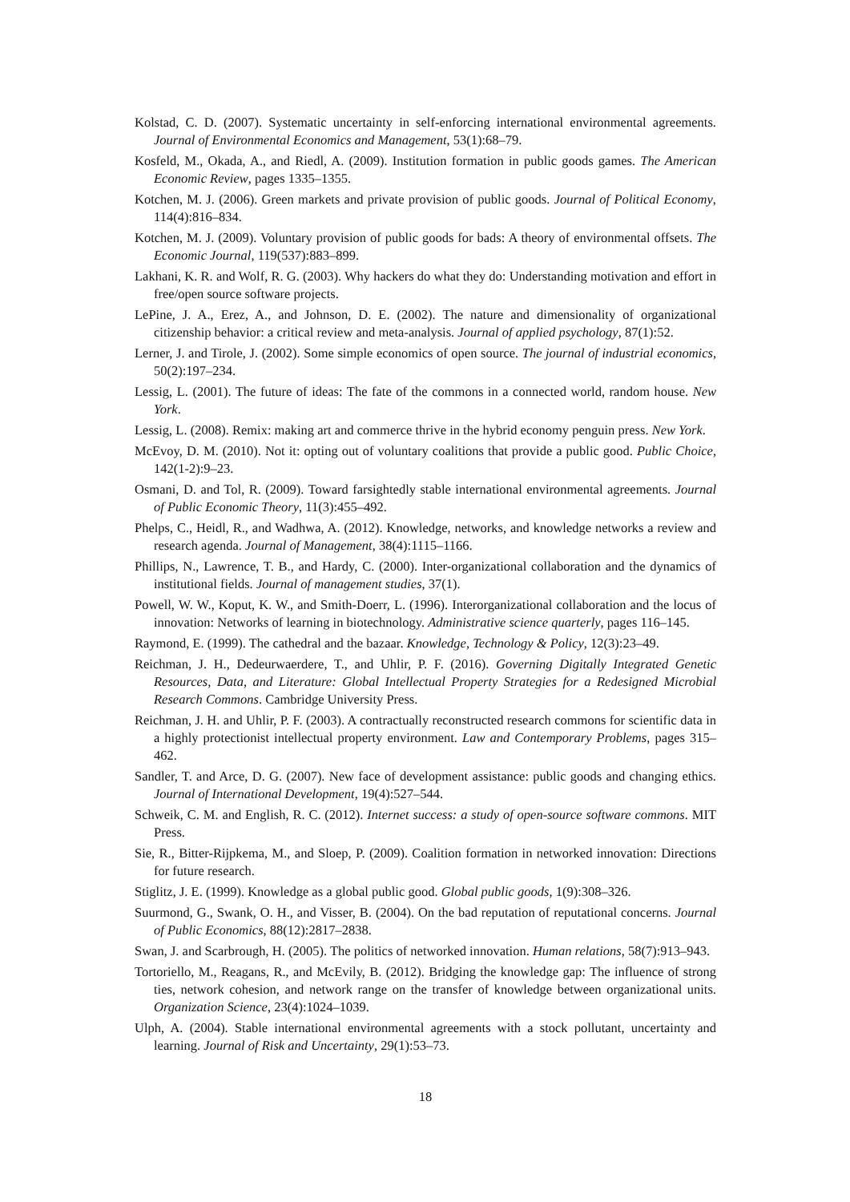Kolstad, C. D. (2007). Systematic uncertainty in self-enforcing international environmental agreements. Journal of Environmental Economics and Management, 53(1):68–79.
Kosfeld, M., Okada, A., and Riedl, A. (2009). Institution formation in public goods games. The American Economic Review, pages 1335–1355.
Kotchen, M. J. (2006). Green markets and private provision of public goods. Journal of Political Economy, 114(4):816–834.
Kotchen, M. J. (2009). Voluntary provision of public goods for bads: A theory of environmental offsets. The Economic Journal, 119(537):883–899.
Lakhani, K. R. and Wolf, R. G. (2003). Why hackers do what they do: Understanding motivation and effort in free/open source software projects.
LePine, J. A., Erez, A., and Johnson, D. E. (2002). The nature and dimensionality of organizational citizenship behavior: a critical review and meta-analysis. Journal of applied psychology, 87(1):52.
Lerner, J. and Tirole, J. (2002). Some simple economics of open source. The journal of industrial economics, 50(2):197–234.
Lessig, L. (2001). The future of ideas: The fate of the commons in a connected world, random house. New York.
Lessig, L. (2008). Remix: making art and commerce thrive in the hybrid economy penguin press. New York.
McEvoy, D. M. (2010). Not it: opting out of voluntary coalitions that provide a public good. Public Choice, 142(1-2):9–23.
Osmani, D. and Tol, R. (2009). Toward farsightedly stable international environmental agreements. Journal of Public Economic Theory, 11(3):455–492.
Phelps, C., Heidl, R., and Wadhwa, A. (2012). Knowledge, networks, and knowledge networks a review and research agenda. Journal of Management, 38(4):1115–1166.
Phillips, N., Lawrence, T. B., and Hardy, C. (2000). Inter-organizational collaboration and the dynamics of institutional fields. Journal of management studies, 37(1).
Powell, W. W., Koput, K. W., and Smith-Doerr, L. (1996). Interorganizational collaboration and the locus of innovation: Networks of learning in biotechnology. Administrative science quarterly, pages 116–145.
Raymond, E. (1999). The cathedral and the bazaar. Knowledge, Technology & Policy, 12(3):23–49.
Reichman, J. H., Dedeurwaerdere, T., and Uhlir, P. F. (2016). Governing Digitally Integrated Genetic Resources, Data, and Literature: Global Intellectual Property Strategies for a Redesigned Microbial Research Commons. Cambridge University Press.
Reichman, J. H. and Uhlir, P. F. (2003). A contractually reconstructed research commons for scientific data in a highly protectionist intellectual property environment. Law and Contemporary Problems, pages 315–462.
Sandler, T. and Arce, D. G. (2007). New face of development assistance: public goods and changing ethics. Journal of International Development, 19(4):527–544.
Schweik, C. M. and English, R. C. (2012). Internet success: a study of open-source software commons. MIT Press.
Sie, R., Bitter-Rijpkema, M., and Sloep, P. (2009). Coalition formation in networked innovation: Directions for future research.
Stiglitz, J. E. (1999). Knowledge as a global public good. Global public goods, 1(9):308–326.
Suurmond, G., Swank, O. H., and Visser, B. (2004). On the bad reputation of reputational concerns. Journal of Public Economics, 88(12):2817–2838.
Swan, J. and Scarbrough, H. (2005). The politics of networked innovation. Human relations, 58(7):913–943.
Tortoriello, M., Reagans, R., and McEvily, B. (2012). Bridging the knowledge gap: The influence of strong ties, network cohesion, and network range on the transfer of knowledge between organizational units. Organization Science, 23(4):1024–1039.
Ulph, A. (2004). Stable international environmental agreements with a stock pollutant, uncertainty and learning. Journal of Risk and Uncertainty, 29(1):53–73.
18